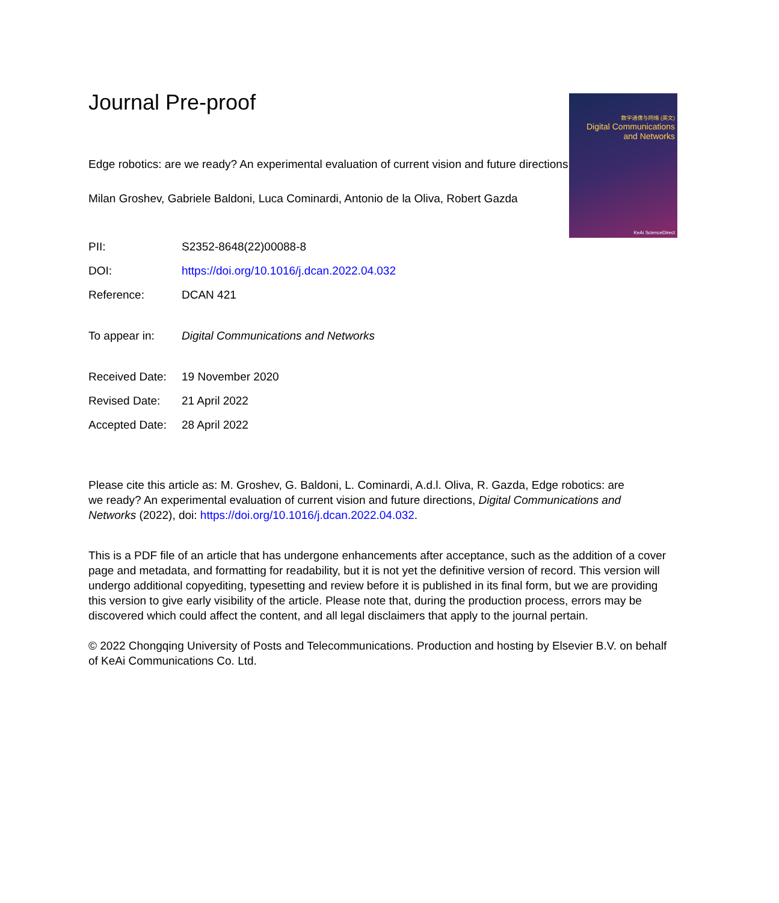数字通信与网络 (英文)
Digital Communications
and Networks
KeAi ScienceDirect
Journal Pre-proof
Edge robotics: are we ready? An experimental evaluation of current vision and future directions
Milan Groshev, Gabriele Baldoni, Luca Cominardi, Antonio de la Oliva, Robert Gazda
| PII: | S2352-8648(22)00088-8 |
| DOI: | https://doi.org/10.1016/j.dcan.2022.04.032 |
| Reference: | DCAN 421 |
| To appear in: | Digital Communications and Networks |
| Received Date: | 19 November 2020 |
| Revised Date: | 21 April 2022 |
| Accepted Date: | 28 April 2022 |
Please cite this article as: M. Groshev, G. Baldoni, L. Cominardi, A.d.l. Oliva, R. Gazda, Edge robotics: are we ready? An experimental evaluation of current vision and future directions, Digital Communications and Networks (2022), doi: https://doi.org/10.1016/j.dcan.2022.04.032.
This is a PDF file of an article that has undergone enhancements after acceptance, such as the addition of a cover page and metadata, and formatting for readability, but it is not yet the definitive version of record. This version will undergo additional copyediting, typesetting and review before it is published in its final form, but we are providing this version to give early visibility of the article. Please note that, during the production process, errors may be discovered which could affect the content, and all legal disclaimers that apply to the journal pertain.
© 2022 Chongqing University of Posts and Telecommunications. Production and hosting by Elsevier B.V. on behalf of KeAi Communications Co. Ltd.